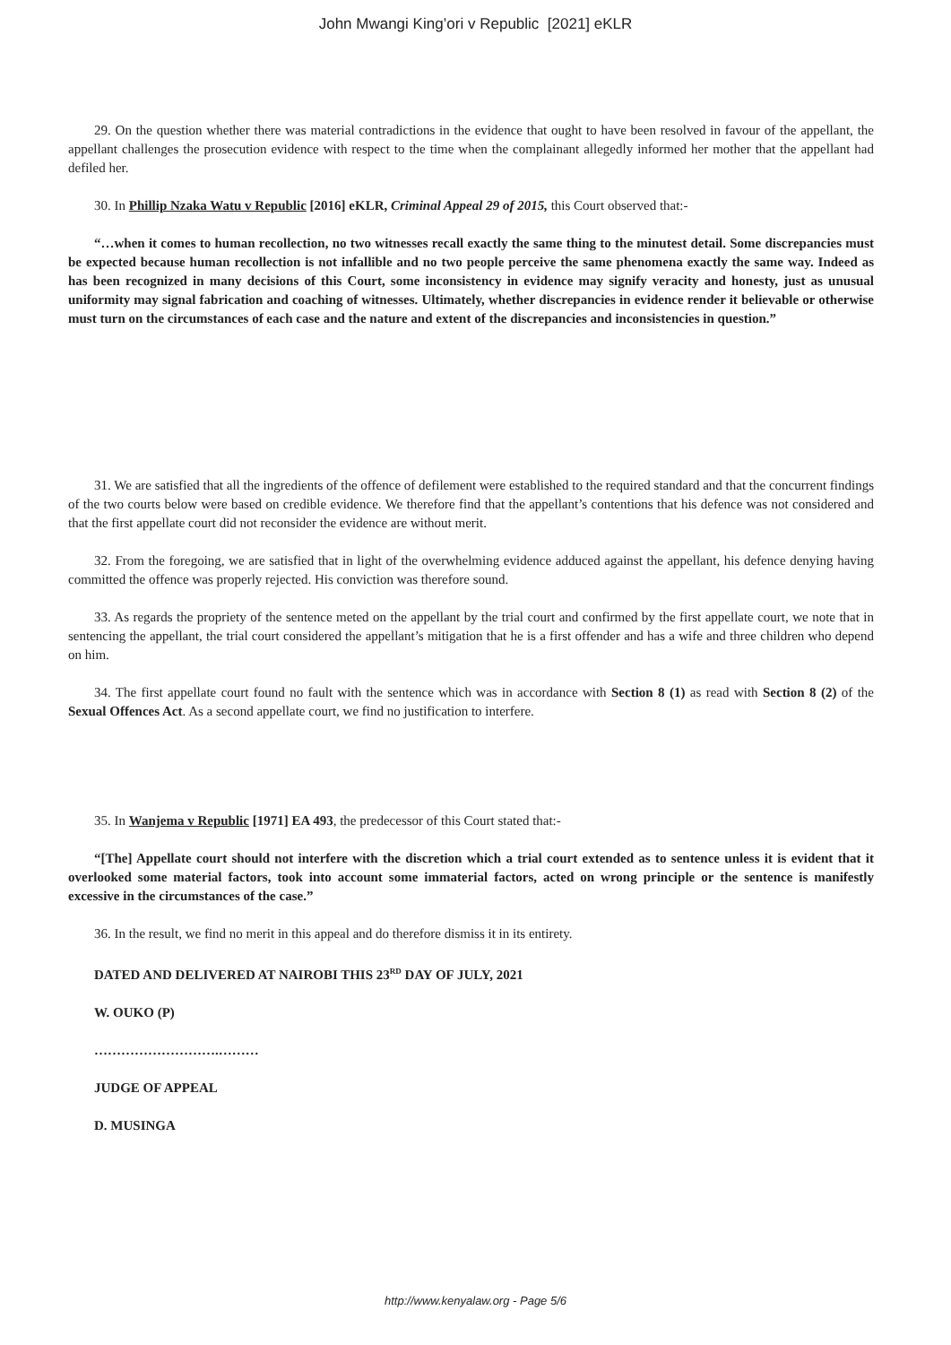John Mwangi King’ori v Republic [2021] eKLR
29. On the question whether there was material contradictions in the evidence that ought to have been resolved in favour of the appellant, the appellant challenges the prosecution evidence with respect to the time when the complainant allegedly informed her mother that the appellant had defiled her.
30. In Phillip Nzaka Watu v Republic [2016] eKLR, Criminal Appeal 29 of 2015, this Court observed that:-
“…when it comes to human recollection, no two witnesses recall exactly the same thing to the minutest detail. Some discrepancies must be expected because human recollection is not infallible and no two people perceive the same phenomena exactly the same way. Indeed as has been recognized in many decisions of this Court, some inconsistency in evidence may signify veracity and honesty, just as unusual uniformity may signal fabrication and coaching of witnesses. Ultimately, whether discrepancies in evidence render it believable or otherwise must turn on the circumstances of each case and the nature and extent of the discrepancies and inconsistencies in question.”
31. We are satisfied that all the ingredients of the offence of defilement were established to the required standard and that the concurrent findings of the two courts below were based on credible evidence. We therefore find that the appellant’s contentions that his defence was not considered and that the first appellate court did not reconsider the evidence are without merit.
32. From the foregoing, we are satisfied that in light of the overwhelming evidence adduced against the appellant, his defence denying having committed the offence was properly rejected. His conviction was therefore sound.
33. As regards the propriety of the sentence meted on the appellant by the trial court and confirmed by the first appellate court, we note that in sentencing the appellant, the trial court considered the appellant’s mitigation that he is a first offender and has a wife and three children who depend on him.
34. The first appellate court found no fault with the sentence which was in accordance with Section 8 (1) as read with Section 8 (2) of the Sexual Offences Act. As a second appellate court, we find no justification to interfere.
35. In Wanjema v Republic [1971] EA 493, the predecessor of this Court stated that:-
“[The] Appellate court should not interfere with the discretion which a trial court extended as to sentence unless it is evident that it overlooked some material factors, took into account some immaterial factors, acted on wrong principle or the sentence is manifestly excessive in the circumstances of the case.”
36. In the result, we find no merit in this appeal and do therefore dismiss it in its entirety.
DATED AND DELIVERED AT NAIROBI THIS 23<sup>RD</sup> DAY OF JULY, 2021
W. OUKO (P)
……………………….………
JUDGE OF APPEAL
D. MUSINGA
http://www.kenyalaw.org - Page 5/6